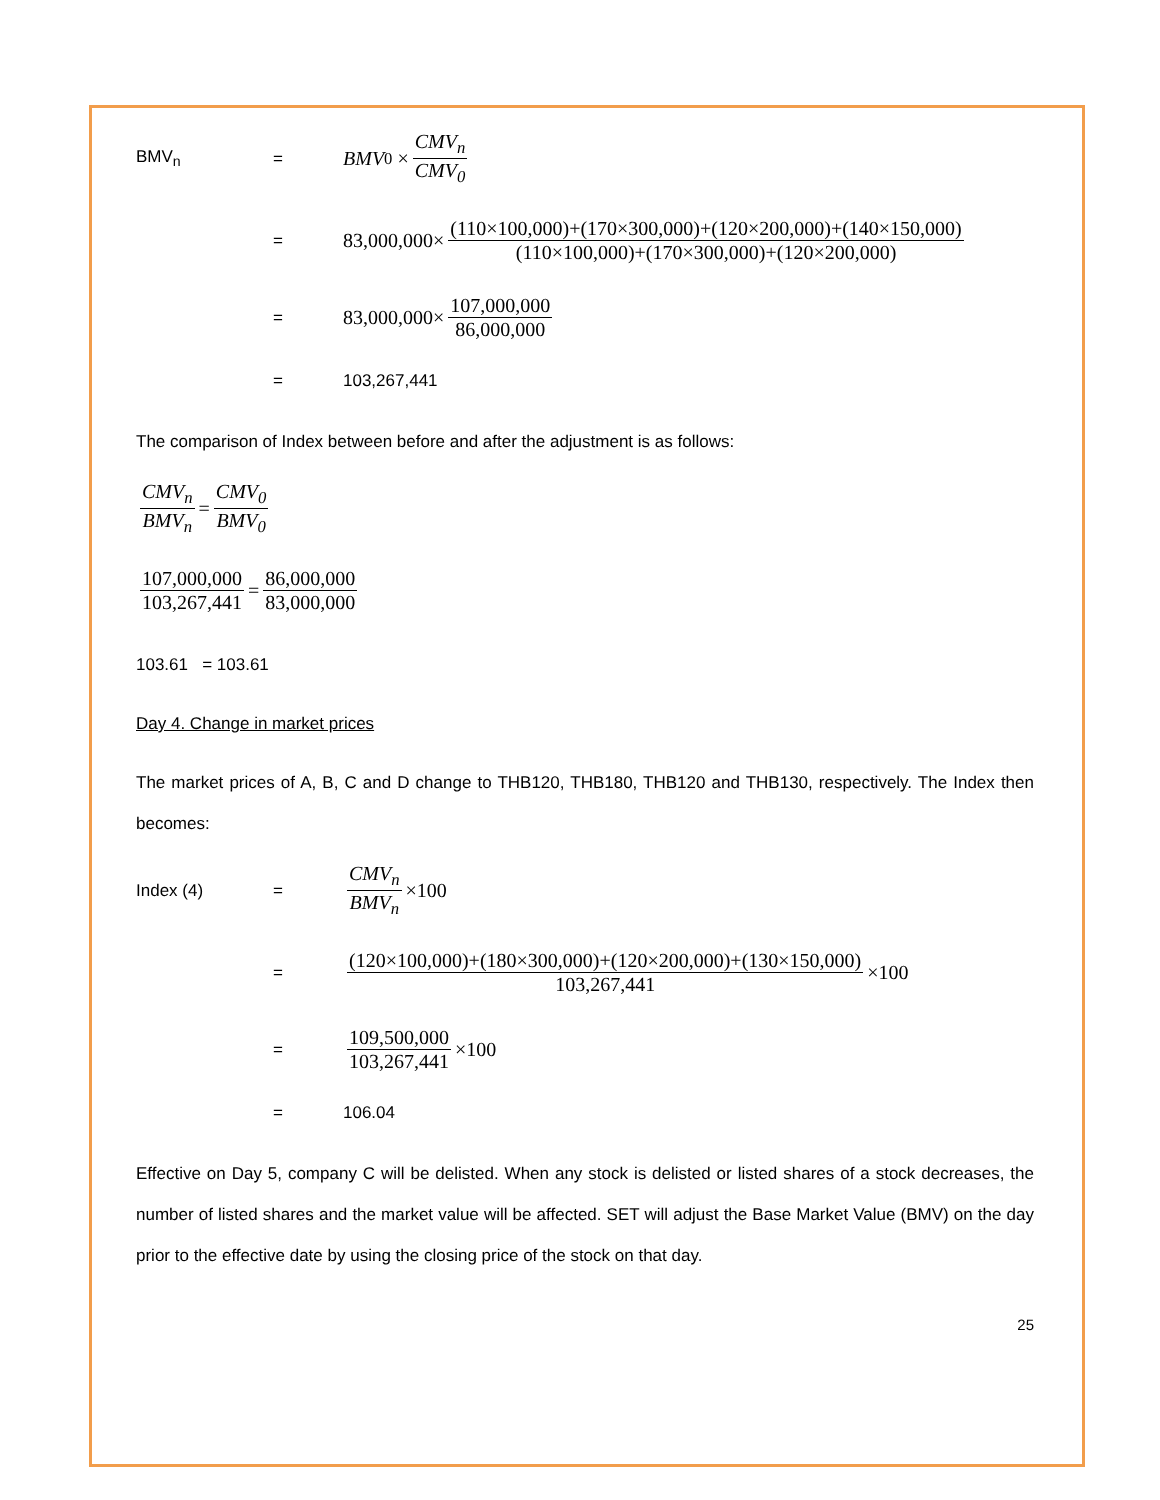BMV<sub>n</sub> =
BMV<sub>0</sub> × CMV<sub>n</sub> CMV<sub>0</sub>
=
83,000,000× (110×100,000)+(170×300,000)+(120×200,000)+(140×150,000) (110×100,000)+(170×300,000)+(120×200,000)
=
83,000,000× 107,000,000 86,000,000
= 103,267,441
The comparison of Index between before and after the adjustment is as follows:
CMV<sub>n</sub> BMV<sub>n</sub> = CMV<sub>0</sub> BMV<sub>0</sub>
107,000,000 103,267,441 = 86,000,000 83,000,000
103.61 = 103.61
Day 4. Change in market prices
The market prices of A, B, C and D change to THB120, THB180, THB120 and THB130, respectively. The Index then becomes:
Index (4) =
CMV<sub>n</sub> BMV<sub>n</sub> ×100
=
(120×100,000)+(180×300,000)+(120×200,000)+(130×150,000) 103,267,441 ×100
=
109,500,000 103,267,441 ×100
= 106.04
Effective on Day 5, company C will be delisted. When any stock is delisted or listed shares of a stock decreases, the number of listed shares and the market value will be affected. SET will adjust the Base Market Value (BMV) on the day prior to the effective date by using the closing price of the stock on that day.
25